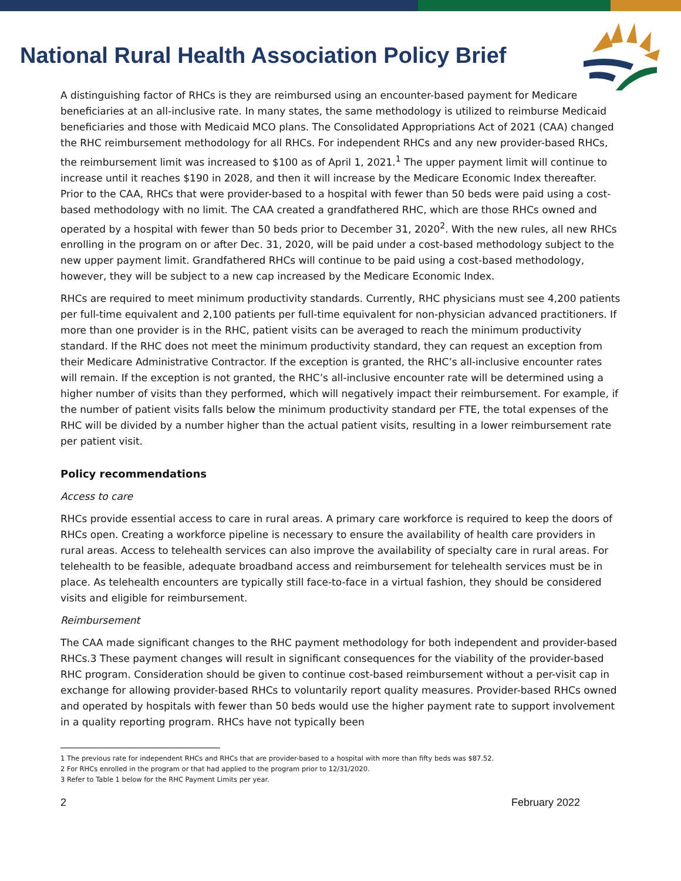National Rural Health Association Policy Brief
A distinguishing factor of RHCs is they are reimbursed using an encounter-based payment for Medicare beneficiaries at an all-inclusive rate. In many states, the same methodology is utilized to reimburse Medicaid beneficiaries and those with Medicaid MCO plans. The Consolidated Appropriations Act of 2021 (CAA) changed the RHC reimbursement methodology for all RHCs. For independent RHCs and any new provider-based RHCs, the reimbursement limit was increased to $100 as of April 1, 2021.<sup>1</sup> The upper payment limit will continue to increase until it reaches $190 in 2028, and then it will increase by the Medicare Economic Index thereafter. Prior to the CAA, RHCs that were provider-based to a hospital with fewer than 50 beds were paid using a cost-based methodology with no limit. The CAA created a grandfathered RHC, which are those RHCs owned and operated by a hospital with fewer than 50 beds prior to December 31, 2020<sup>2</sup>. With the new rules, all new RHCs enrolling in the program on or after Dec. 31, 2020, will be paid under a cost-based methodology subject to the new upper payment limit. Grandfathered RHCs will continue to be paid using a cost-based methodology, however, they will be subject to a new cap increased by the Medicare Economic Index.
RHCs are required to meet minimum productivity standards. Currently, RHC physicians must see 4,200 patients per full-time equivalent and 2,100 patients per full-time equivalent for non-physician advanced practitioners. If more than one provider is in the RHC, patient visits can be averaged to reach the minimum productivity standard. If the RHC does not meet the minimum productivity standard, they can request an exception from their Medicare Administrative Contractor. If the exception is granted, the RHC’s all-inclusive encounter rates will remain. If the exception is not granted, the RHC’s all-inclusive encounter rate will be determined using a higher number of visits than they performed, which will negatively impact their reimbursement. For example, if the number of patient visits falls below the minimum productivity standard per FTE, the total expenses of the RHC will be divided by a number higher than the actual patient visits, resulting in a lower reimbursement rate per patient visit.
Policy recommendations
Access to care
RHCs provide essential access to care in rural areas. A primary care workforce is required to keep the doors of RHCs open. Creating a workforce pipeline is necessary to ensure the availability of health care providers in rural areas. Access to telehealth services can also improve the availability of specialty care in rural areas. For telehealth to be feasible, adequate broadband access and reimbursement for telehealth services must be in place. As telehealth encounters are typically still face-to-face in a virtual fashion, they should be considered visits and eligible for reimbursement.
Reimbursement
The CAA made significant changes to the RHC payment methodology for both independent and provider-based RHCs.3 These payment changes will result in significant consequences for the viability of the provider-based RHC program. Consideration should be given to continue cost-based reimbursement without a per-visit cap in exchange for allowing provider-based RHCs to voluntarily report quality measures. Provider-based RHCs owned and operated by hospitals with fewer than 50 beds would use the higher payment rate to support involvement in a quality reporting program. RHCs have not typically been
1 The previous rate for independent RHCs and RHCs that are provider-based to a hospital with more than fifty beds was $87.52.
2 For RHCs enrolled in the program or that had applied to the program prior to 12/31/2020.
3 Refer to Table 1 below for the RHC Payment Limits per year.
2 February 2022